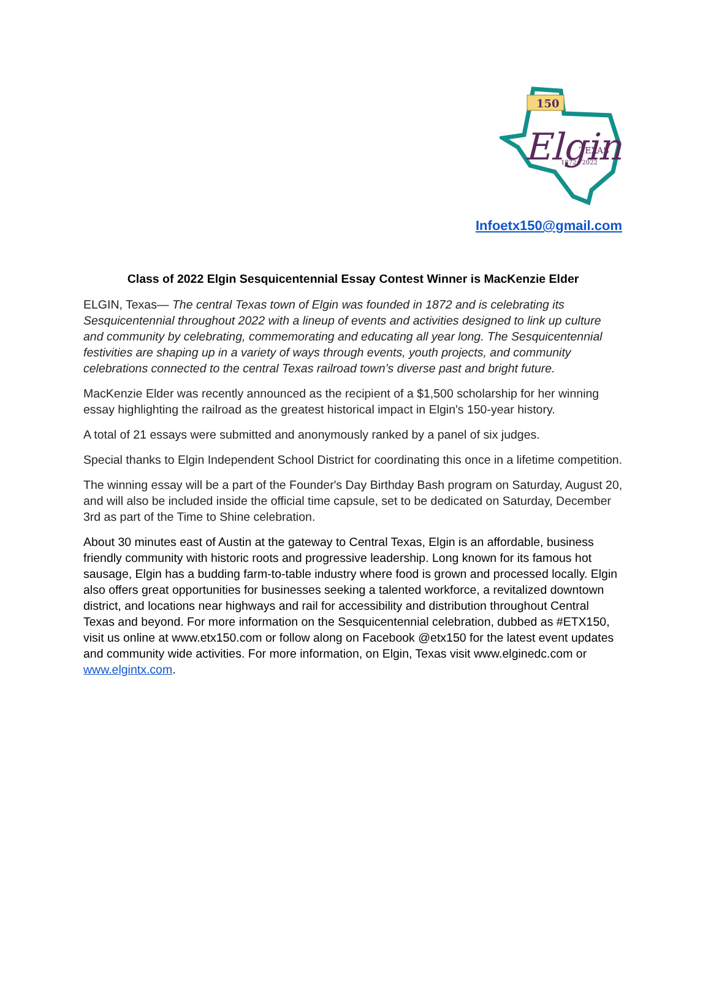150
Elgin
TEXAS
1872★2022
Infoetx150@gmail.com
Class of 2022 Elgin Sesquicentennial Essay Contest Winner is MacKenzie Elder
ELGIN, Texas— The central Texas town of Elgin was founded in 1872 and is celebrating its Sesquicentennial throughout 2022 with a lineup of events and activities designed to link up culture and community by celebrating, commemorating and educating all year long. The Sesquicentennial festivities are shaping up in a variety of ways through events, youth projects, and community celebrations connected to the central Texas railroad town’s diverse past and bright future.
MacKenzie Elder was recently announced as the recipient of a $1,500 scholarship for her winning essay highlighting the railroad as the greatest historical impact in Elgin's 150-year history.
A total of 21 essays were submitted and anonymously ranked by a panel of six judges.
Special thanks to Elgin Independent School District for coordinating this once in a lifetime competition.
The winning essay will be a part of the Founder's Day Birthday Bash program on Saturday, August 20, and will also be included inside the official time capsule, set to be dedicated on Saturday, December 3rd as part of the Time to Shine celebration.
About 30 minutes east of Austin at the gateway to Central Texas, Elgin is an affordable, business friendly community with historic roots and progressive leadership. Long known for its famous hot sausage, Elgin has a budding farm-to-table industry where food is grown and processed locally. Elgin also offers great opportunities for businesses seeking a talented workforce, a revitalized downtown district, and locations near highways and rail for accessibility and distribution throughout Central Texas and beyond. For more information on the Sesquicentennial celebration, dubbed as #ETX150, visit us online at www.etx150.com or follow along on Facebook @etx150 for the latest event updates and community wide activities. For more information, on Elgin, Texas visit www.elginedc.com or www.elgintx.com.